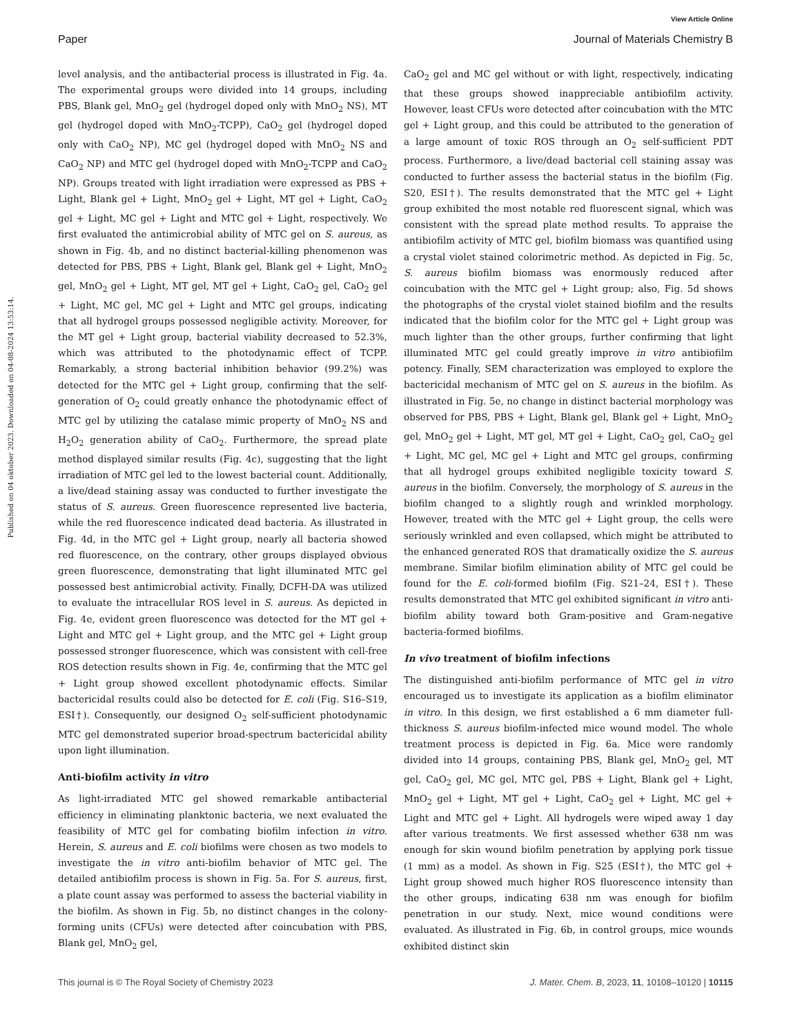View Article Online
Paper Journal of Materials Chemistry B
Published on 04 oktober 2023. Downloaded on 04-08-2024 13:53:14.
level analysis, and the antibacterial process is illustrated in Fig. 4a. The experimental groups were divided into 14 groups, including PBS, Blank gel, MnO<sub>2</sub> gel (hydrogel doped only with MnO<sub>2</sub> NS), MT gel (hydrogel doped with MnO<sub>2</sub>-TCPP), CaO<sub>2</sub> gel (hydrogel doped only with CaO<sub>2</sub> NP), MC gel (hydrogel doped with MnO<sub>2</sub> NS and CaO<sub>2</sub> NP) and MTC gel (hydrogel doped with MnO<sub>2</sub>-TCPP and CaO<sub>2</sub> NP). Groups treated with light irradiation were expressed as PBS + Light, Blank gel + Light, MnO<sub>2</sub> gel + Light, MT gel + Light, CaO<sub>2</sub> gel + Light, MC gel + Light and MTC gel + Light, respectively. We first evaluated the antimicrobial ability of MTC gel on S. aureus, as shown in Fig. 4b, and no distinct bacterial-killing phenomenon was detected for PBS, PBS + Light, Blank gel, Blank gel + Light, MnO<sub>2</sub> gel, MnO<sub>2</sub> gel + Light, MT gel, MT gel + Light, CaO<sub>2</sub> gel, CaO<sub>2</sub> gel + Light, MC gel, MC gel + Light and MTC gel groups, indicating that all hydrogel groups possessed negligible activity. Moreover, for the MT gel + Light group, bacterial viability decreased to 52.3%, which was attributed to the photodynamic effect of TCPP. Remarkably, a strong bacterial inhibition behavior (99.2%) was detected for the MTC gel + Light group, confirming that the self-generation of O<sub>2</sub> could greatly enhance the photodynamic effect of MTC gel by utilizing the catalase mimic property of MnO<sub>2</sub> NS and H<sub>2</sub>O<sub>2</sub> generation ability of CaO<sub>2</sub>. Furthermore, the spread plate method displayed similar results (Fig. 4c), suggesting that the light irradiation of MTC gel led to the lowest bacterial count. Additionally, a live/dead staining assay was conducted to further investigate the status of S. aureus. Green fluorescence represented live bacteria, while the red fluorescence indicated dead bacteria. As illustrated in Fig. 4d, in the MTC gel + Light group, nearly all bacteria showed red fluorescence, on the contrary, other groups displayed obvious green fluorescence, demonstrating that light illuminated MTC gel possessed best antimicrobial activity. Finally, DCFH-DA was utilized to evaluate the intracellular ROS level in S. aureus. As depicted in Fig. 4e, evident green fluorescence was detected for the MT gel + Light and MTC gel + Light group, and the MTC gel + Light group possessed stronger fluorescence, which was consistent with cell-free ROS detection results shown in Fig. 4e, confirming that the MTC gel + Light group showed excellent photodynamic effects. Similar bactericidal results could also be detected for E. coli (Fig. S16–S19, ESI†). Consequently, our designed O<sub>2</sub> self-sufficient photodynamic MTC gel demonstrated superior broad-spectrum bactericidal ability upon light illumination.
Anti-biofilm activity in vitro
As light-irradiated MTC gel showed remarkable antibacterial efficiency in eliminating planktonic bacteria, we next evaluated the feasibility of MTC gel for combating biofilm infection in vitro. Herein, S. aureus and E. coli biofilms were chosen as two models to investigate the in vitro anti-biofilm behavior of MTC gel. The detailed antibiofilm process is shown in Fig. 5a. For S. aureus, first, a plate count assay was performed to assess the bacterial viability in the biofilm. As shown in Fig. 5b, no distinct changes in the colony-forming units (CFUs) were detected after coincubation with PBS, Blank gel, MnO<sub>2</sub> gel,
CaO<sub>2</sub> gel and MC gel without or with light, respectively, indicating that these groups showed inappreciable antibiofilm activity. However, least CFUs were detected after coincubation with the MTC gel + Light group, and this could be attributed to the generation of a large amount of toxic ROS through an O<sub>2</sub> self-sufficient PDT process. Furthermore, a live/dead bacterial cell staining assay was conducted to further assess the bacterial status in the biofilm (Fig. S20, ESI†). The results demonstrated that the MTC gel + Light group exhibited the most notable red fluorescent signal, which was consistent with the spread plate method results. To appraise the antibiofilm activity of MTC gel, biofilm biomass was quantified using a crystal violet stained colorimetric method. As depicted in Fig. 5c, S. aureus biofilm biomass was enormously reduced after coincubation with the MTC gel + Light group; also, Fig. 5d shows the photographs of the crystal violet stained biofilm and the results indicated that the biofilm color for the MTC gel + Light group was much lighter than the other groups, further confirming that light illuminated MTC gel could greatly improve in vitro antibiofilm potency. Finally, SEM characterization was employed to explore the bactericidal mechanism of MTC gel on S. aureus in the biofilm. As illustrated in Fig. 5e, no change in distinct bacterial morphology was observed for PBS, PBS + Light, Blank gel, Blank gel + Light, MnO<sub>2</sub> gel, MnO<sub>2</sub> gel + Light, MT gel, MT gel + Light, CaO<sub>2</sub> gel, CaO<sub>2</sub> gel + Light, MC gel, MC gel + Light and MTC gel groups, confirming that all hydrogel groups exhibited negligible toxicity toward S. aureus in the biofilm. Conversely, the morphology of S. aureus in the biofilm changed to a slightly rough and wrinkled morphology. However, treated with the MTC gel + Light group, the cells were seriously wrinkled and even collapsed, which might be attributed to the enhanced generated ROS that dramatically oxidize the S. aureus membrane. Similar biofilm elimination ability of MTC gel could be found for the E. coli-formed biofilm (Fig. S21–24, ESI†). These results demonstrated that MTC gel exhibited significant in vitro anti-biofilm ability toward both Gram-positive and Gram-negative bacteria-formed biofilms.
In vivo treatment of biofilm infections
The distinguished anti-biofilm performance of MTC gel in vitro encouraged us to investigate its application as a biofilm eliminator in vitro. In this design, we first established a 6 mm diameter full-thickness S. aureus biofilm-infected mice wound model. The whole treatment process is depicted in Fig. 6a. Mice were randomly divided into 14 groups, containing PBS, Blank gel, MnO<sub>2</sub> gel, MT gel, CaO<sub>2</sub> gel, MC gel, MTC gel, PBS + Light, Blank gel + Light, MnO<sub>2</sub> gel + Light, MT gel + Light, CaO<sub>2</sub> gel + Light, MC gel + Light and MTC gel + Light. All hydrogels were wiped away 1 day after various treatments. We first assessed whether 638 nm was enough for skin wound biofilm penetration by applying pork tissue (1 mm) as a model. As shown in Fig. S25 (ESI†), the MTC gel + Light group showed much higher ROS fluorescence intensity than the other groups, indicating 638 nm was enough for biofilm penetration in our study. Next, mice wound conditions were evaluated. As illustrated in Fig. 6b, in control groups, mice wounds exhibited distinct skin
This journal is © The Royal Society of Chemistry 2023 J. Mater. Chem. B, 2023, 11, 10108–10120 | 10115